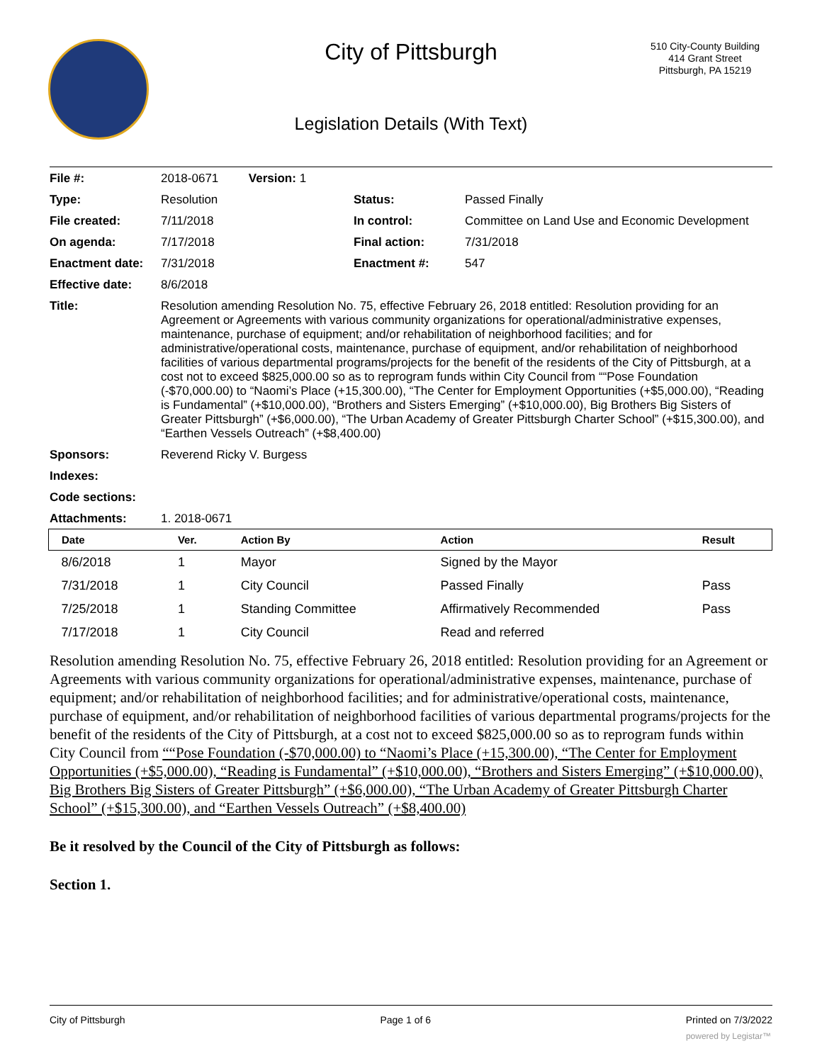City of Pittsburgh
Legislation Details (With Text)
510 City-County Building
414 Grant Street
Pittsburgh, PA 15219
| File #: | 2018-0671 Version: 1 | | |
| Type: | Resolution | Status: | Passed Finally |
| File created: | 7/11/2018 | In control: | Committee on Land Use and Economic Development |
| On agenda: | 7/17/2018 | Final action: | 7/31/2018 |
| Enactment date: | 7/31/2018 | Enactment #: | 547 |
| Effective date: | 8/6/2018 | | |
| Title: | Resolution amending Resolution No. 75, effective February 26, 2018 entitled: Resolution providing for an Agreement or Agreements with various community organizations for operational/administrative expenses, maintenance, purchase of equipment; and/or rehabilitation of neighborhood facilities; and for administrative/operational costs, maintenance, purchase of equipment, and/or rehabilitation of neighborhood facilities of various departmental programs/projects for the benefit of the residents of the City of Pittsburgh, at a cost not to exceed $825,000.00 so as to reprogram funds within City Council from ““Pose Foundation (-$70,000.00) to “Naomi’s Place (+15,300.00), “The Center for Employment Opportunities (+$5,000.00), “Reading is Fundamental” (+$10,000.00), “Brothers and Sisters Emerging” (+$10,000.00), Big Brothers Big Sisters of Greater Pittsburgh” (+$6,000.00), “The Urban Academy of Greater Pittsburgh Charter School” (+$15,300.00), and “Earthen Vessels Outreach” (+$8,400.00) | | |
| Sponsors: | Reverend Ricky V. Burgess | | |
| Indexes: | | | |
| Code sections: | | | |
| Attachments: | 1. 2018-0671 | | |
| Date | Ver. | Action By | Action | Result |
| --- | --- | --- | --- | --- |
| 8/6/2018 | 1 | Mayor | Signed by the Mayor | |
| 7/31/2018 | 1 | City Council | Passed Finally | Pass |
| 7/25/2018 | 1 | Standing Committee | Affirmatively Recommended | Pass |
| 7/17/2018 | 1 | City Council | Read and referred | |
Resolution amending Resolution No. 75, effective February 26, 2018 entitled: Resolution providing for an Agreement or Agreements with various community organizations for operational/administrative expenses, maintenance, purchase of equipment; and/or rehabilitation of neighborhood facilities; and for administrative/operational costs, maintenance, purchase of equipment, and/or rehabilitation of neighborhood facilities of various departmental programs/projects for the benefit of the residents of the City of Pittsburgh, at a cost not to exceed $825,000.00 so as to reprogram funds within City Council from ““Pose Foundation (-$70,000.00) to “Naomi’s Place (+15,300.00), “The Center for Employment Opportunities (+$5,000.00), “Reading is Fundamental” (+$10,000.00), “Brothers and Sisters Emerging” (+$10,000.00), Big Brothers Big Sisters of Greater Pittsburgh” (+$6,000.00), “The Urban Academy of Greater Pittsburgh Charter School” (+$15,300.00), and “Earthen Vessels Outreach” (+$8,400.00)
Be it resolved by the Council of the City of Pittsburgh as follows:
Section 1.
City of Pittsburgh Page 1 of 6 Printed on 7/3/2022
powered by Legistar™